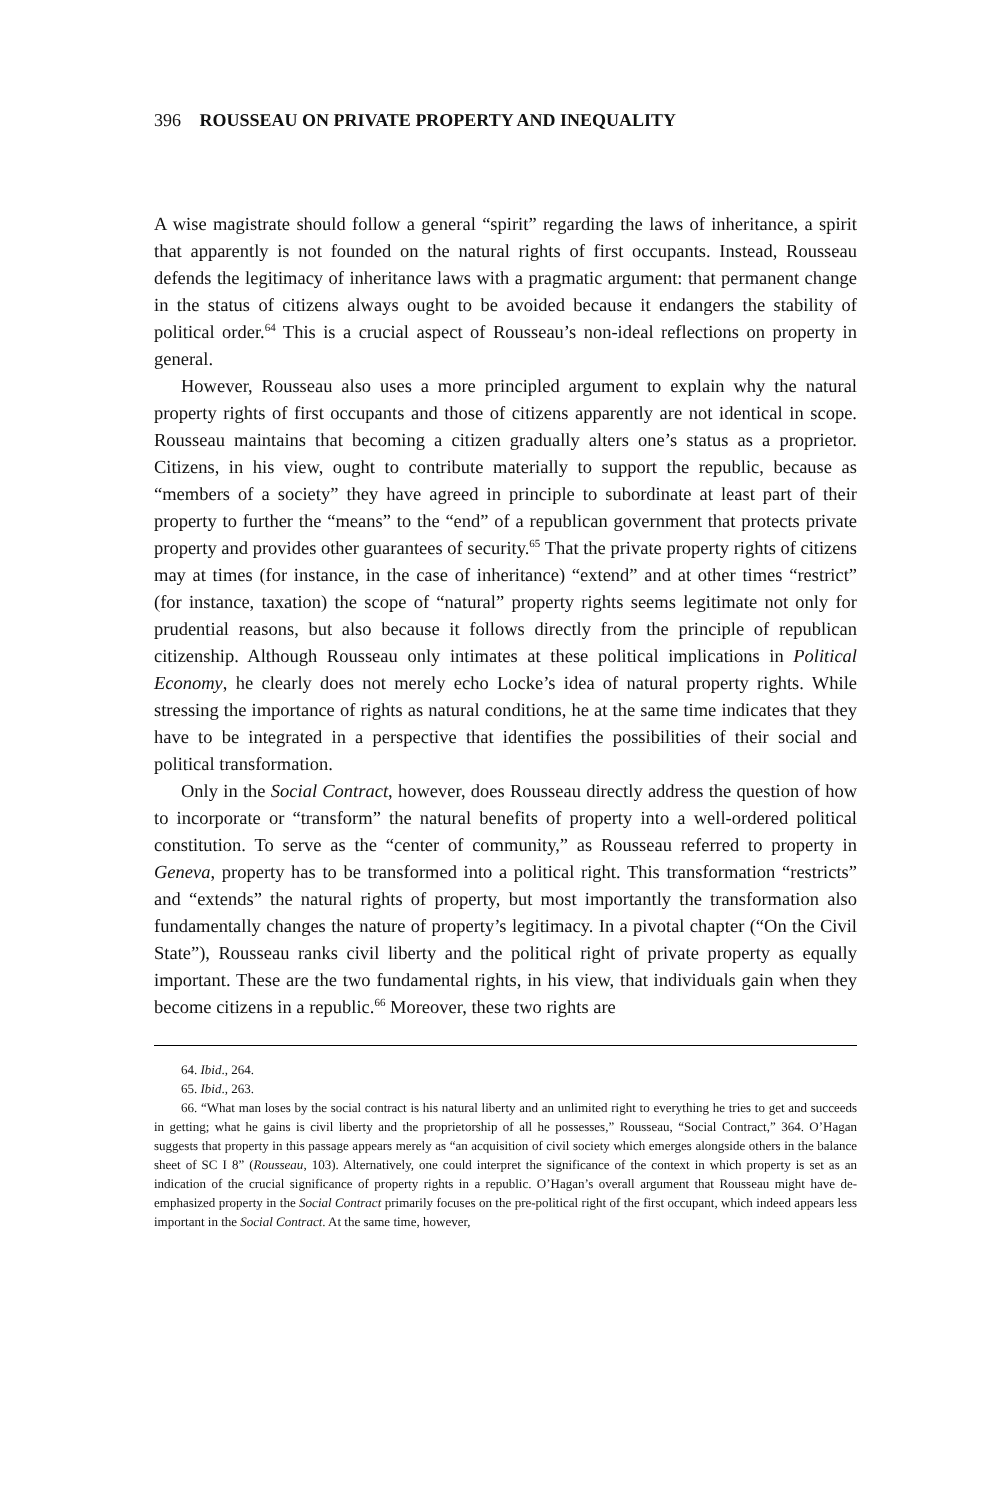396 ROUSSEAU ON PRIVATE PROPERTY AND INEQUALITY
A wise magistrate should follow a general “spirit” regarding the laws of inheritance, a spirit that apparently is not founded on the natural rights of first occupants. Instead, Rousseau defends the legitimacy of inheritance laws with a pragmatic argument: that permanent change in the status of citizens always ought to be avoided because it endangers the stability of political order.<sup>64</sup> This is a crucial aspect of Rousseau’s non-ideal reflections on property in general.
However, Rousseau also uses a more principled argument to explain why the natural property rights of first occupants and those of citizens apparently are not identical in scope. Rousseau maintains that becoming a citizen gradually alters one’s status as a proprietor. Citizens, in his view, ought to contribute materially to support the republic, because as “members of a society” they have agreed in principle to subordinate at least part of their property to further the “means” to the “end” of a republican government that protects private property and provides other guarantees of security.<sup>65</sup> That the private property rights of citizens may at times (for instance, in the case of inheritance) “extend” and at other times “restrict” (for instance, taxation) the scope of “natural” property rights seems legitimate not only for prudential reasons, but also because it follows directly from the principle of republican citizenship. Although Rousseau only intimates at these political implications in Political Economy, he clearly does not merely echo Locke’s idea of natural property rights. While stressing the importance of rights as natural conditions, he at the same time indicates that they have to be integrated in a perspective that identifies the possibilities of their social and political transformation.
Only in the Social Contract, however, does Rousseau directly address the question of how to incorporate or “transform” the natural benefits of property into a well-ordered political constitution. To serve as the “center of community,” as Rousseau referred to property in Geneva, property has to be transformed into a political right. This transformation “restricts” and “extends” the natural rights of property, but most importantly the transformation also fundamentally changes the nature of property’s legitimacy. In a pivotal chapter (“On the Civil State”), Rousseau ranks civil liberty and the political right of private property as equally important. These are the two fundamental rights, in his view, that individuals gain when they become citizens in a republic.<sup>66</sup> Moreover, these two rights are
64. Ibid., 264.
65. Ibid., 263.
66. “What man loses by the social contract is his natural liberty and an unlimited right to everything he tries to get and succeeds in getting; what he gains is civil liberty and the proprietorship of all he possesses,” Rousseau, “Social Contract,” 364. O’Hagan suggests that property in this passage appears merely as “an acquisition of civil society which emerges alongside others in the balance sheet of SC I 8” (Rousseau, 103). Alternatively, one could interpret the significance of the context in which property is set as an indication of the crucial significance of property rights in a republic. O’Hagan’s overall argument that Rousseau might have de-emphasized property in the Social Contract primarily focuses on the pre-political right of the first occupant, which indeed appears less important in the Social Contract. At the same time, however,